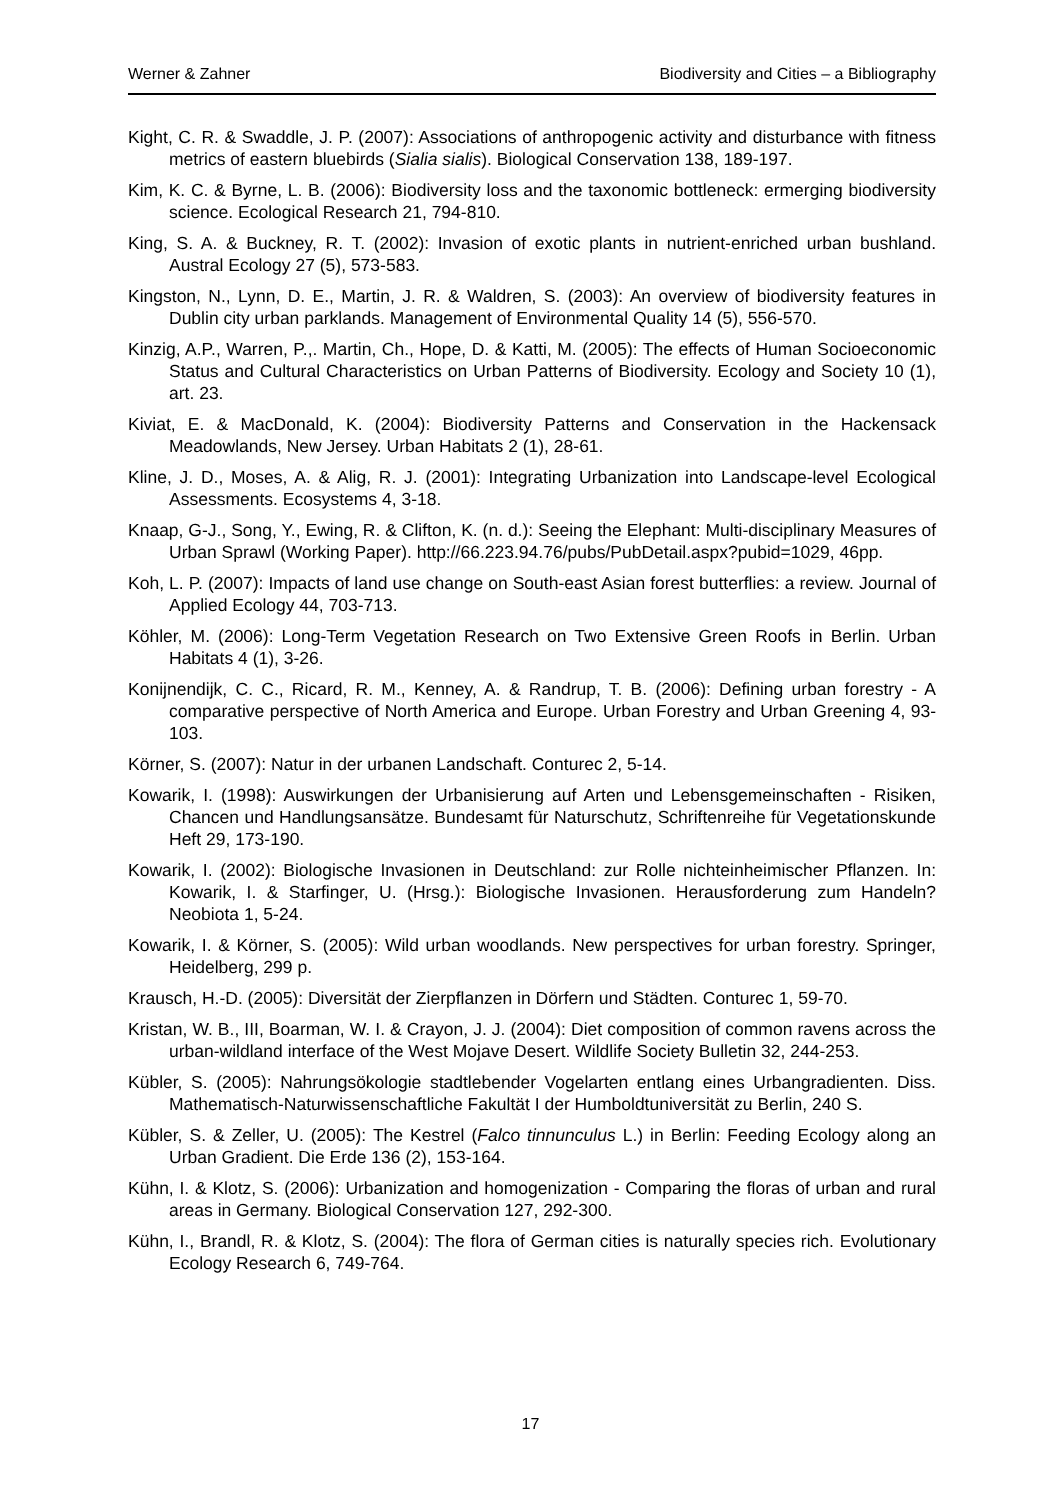Werner & Zahner Biodiversity and Cities – a Bibliography
Kight, C. R. & Swaddle, J. P. (2007): Associations of anthropogenic activity and disturbance with fitness metrics of eastern bluebirds (Sialia sialis). Biological Conservation 138, 189-197.
Kim, K. C. & Byrne, L. B. (2006): Biodiversity loss and the taxonomic bottleneck: ermerging biodiversity science. Ecological Research 21, 794-810.
King, S. A. & Buckney, R. T. (2002): Invasion of exotic plants in nutrient-enriched urban bushland. Austral Ecology 27 (5), 573-583.
Kingston, N., Lynn, D. E., Martin, J. R. & Waldren, S. (2003): An overview of biodiversity features in Dublin city urban parklands. Management of Environmental Quality 14 (5), 556-570.
Kinzig, A.P., Warren, P.,. Martin, Ch., Hope, D. & Katti, M. (2005): The effects of Human Socioeconomic Status and Cultural Characteristics on Urban Patterns of Biodiversity. Ecology and Society 10 (1), art. 23.
Kiviat, E. & MacDonald, K. (2004): Biodiversity Patterns and Conservation in the Hackensack Meadowlands, New Jersey. Urban Habitats 2 (1), 28-61.
Kline, J. D., Moses, A. & Alig, R. J. (2001): Integrating Urbanization into Landscape-level Ecological Assessments. Ecosystems 4, 3-18.
Knaap, G-J., Song, Y., Ewing, R. & Clifton, K. (n. d.): Seeing the Elephant: Multi-disciplinary Measures of Urban Sprawl (Working Paper). http://66.223.94.76/pubs/PubDetail.aspx?pubid=1029, 46pp.
Koh, L. P. (2007): Impacts of land use change on South-east Asian forest butterflies: a review. Journal of Applied Ecology 44, 703-713.
Köhler, M. (2006): Long-Term Vegetation Research on Two Extensive Green Roofs in Berlin. Urban Habitats 4 (1), 3-26.
Konijnendijk, C. C., Ricard, R. M., Kenney, A. & Randrup, T. B. (2006): Defining urban forestry - A comparative perspective of North America and Europe. Urban Forestry and Urban Greening 4, 93-103.
Körner, S. (2007): Natur in der urbanen Landschaft. Conturec 2, 5-14.
Kowarik, I. (1998): Auswirkungen der Urbanisierung auf Arten und Lebensgemeinschaften - Risiken, Chancen und Handlungsansätze. Bundesamt für Naturschutz, Schriftenreihe für Vegetationskunde Heft 29, 173-190.
Kowarik, I. (2002): Biologische Invasionen in Deutschland: zur Rolle nichteinheimischer Pflanzen. In: Kowarik, I. & Starfinger, U. (Hrsg.): Biologische Invasionen. Herausforderung zum Handeln? Neobiota 1, 5-24.
Kowarik, I. & Körner, S. (2005): Wild urban woodlands. New perspectives for urban forestry. Springer, Heidelberg, 299 p.
Krausch, H.-D. (2005): Diversität der Zierpflanzen in Dörfern und Städten. Conturec 1, 59-70.
Kristan, W. B., III, Boarman, W. I. & Crayon, J. J. (2004): Diet composition of common ravens across the urban-wildland interface of the West Mojave Desert. Wildlife Society Bulletin 32, 244-253.
Kübler, S. (2005): Nahrungsökologie stadtlebender Vogelarten entlang eines Urbangradienten. Diss. Mathematisch-Naturwissenschaftliche Fakultät I der Humboldtuniversität zu Berlin, 240 S.
Kübler, S. & Zeller, U. (2005): The Kestrel (Falco tinnunculus L.) in Berlin: Feeding Ecology along an Urban Gradient. Die Erde 136 (2), 153-164.
Kühn, I. & Klotz, S. (2006): Urbanization and homogenization - Comparing the floras of urban and rural areas in Germany. Biological Conservation 127, 292-300.
Kühn, I., Brandl, R. & Klotz, S. (2004): The flora of German cities is naturally species rich. Evolutionary Ecology Research 6, 749-764.
17